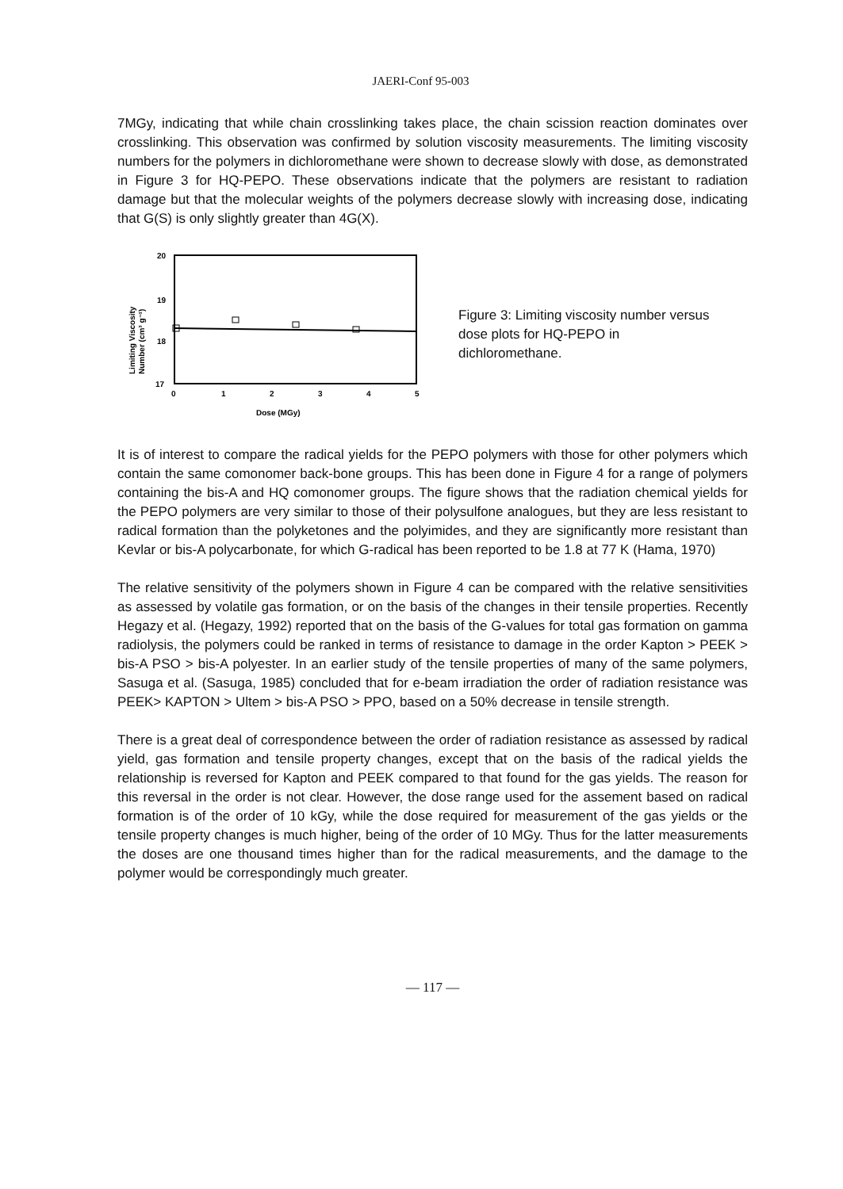JAERI-Conf 95-003
7MGy, indicating that while chain crosslinking takes place, the chain scission reaction dominates over crosslinking. This observation was confirmed by solution viscosity measurements. The limiting viscosity numbers for the polymers in dichloromethane were shown to decrease slowly with dose, as demonstrated in Figure 3 for HQ-PEPO. These observations indicate that the polymers are resistant to radiation damage but that the molecular weights of the polymers decrease slowly with increasing dose, indicating that G(S) is only slightly greater than 4G(X).
20
19
18
17
0
1
2
3
4
5
Dose (MGy)
Limiting Viscosity
Number (cm³ g⁻¹)
Figure 3: Limiting viscosity number versus dose plots for HQ-PEPO in dichloromethane.
It is of interest to compare the radical yields for the PEPO polymers with those for other polymers which contain the same comonomer back-bone groups. This has been done in Figure 4 for a range of polymers containing the bis-A and HQ comonomer groups. The figure shows that the radiation chemical yields for the PEPO polymers are very similar to those of their polysulfone analogues, but they are less resistant to radical formation than the polyketones and the polyimides, and they are significantly more resistant than Kevlar or bis-A polycarbonate, for which G-radical has been reported to be 1.8 at 77 K (Hama, 1970)
The relative sensitivity of the polymers shown in Figure 4 can be compared with the relative sensitivities as assessed by volatile gas formation, or on the basis of the changes in their tensile properties. Recently Hegazy et al. (Hegazy, 1992) reported that on the basis of the G-values for total gas formation on gamma radiolysis, the polymers could be ranked in terms of resistance to damage in the order Kapton > PEEK > bis-A PSO > bis-A polyester. In an earlier study of the tensile properties of many of the same polymers, Sasuga et al. (Sasuga, 1985) concluded that for e-beam irradiation the order of radiation resistance was PEEK> KAPTON > Ultem > bis-A PSO > PPO, based on a 50% decrease in tensile strength.
There is a great deal of correspondence between the order of radiation resistance as assessed by radical yield, gas formation and tensile property changes, except that on the basis of the radical yields the relationship is reversed for Kapton and PEEK compared to that found for the gas yields. The reason for this reversal in the order is not clear. However, the dose range used for the assement based on radical formation is of the order of 10 kGy, while the dose required for measurement of the gas yields or the tensile property changes is much higher, being of the order of 10 MGy. Thus for the latter measurements the doses are one thousand times higher than for the radical measurements, and the damage to the polymer would be correspondingly much greater.
— 117 —